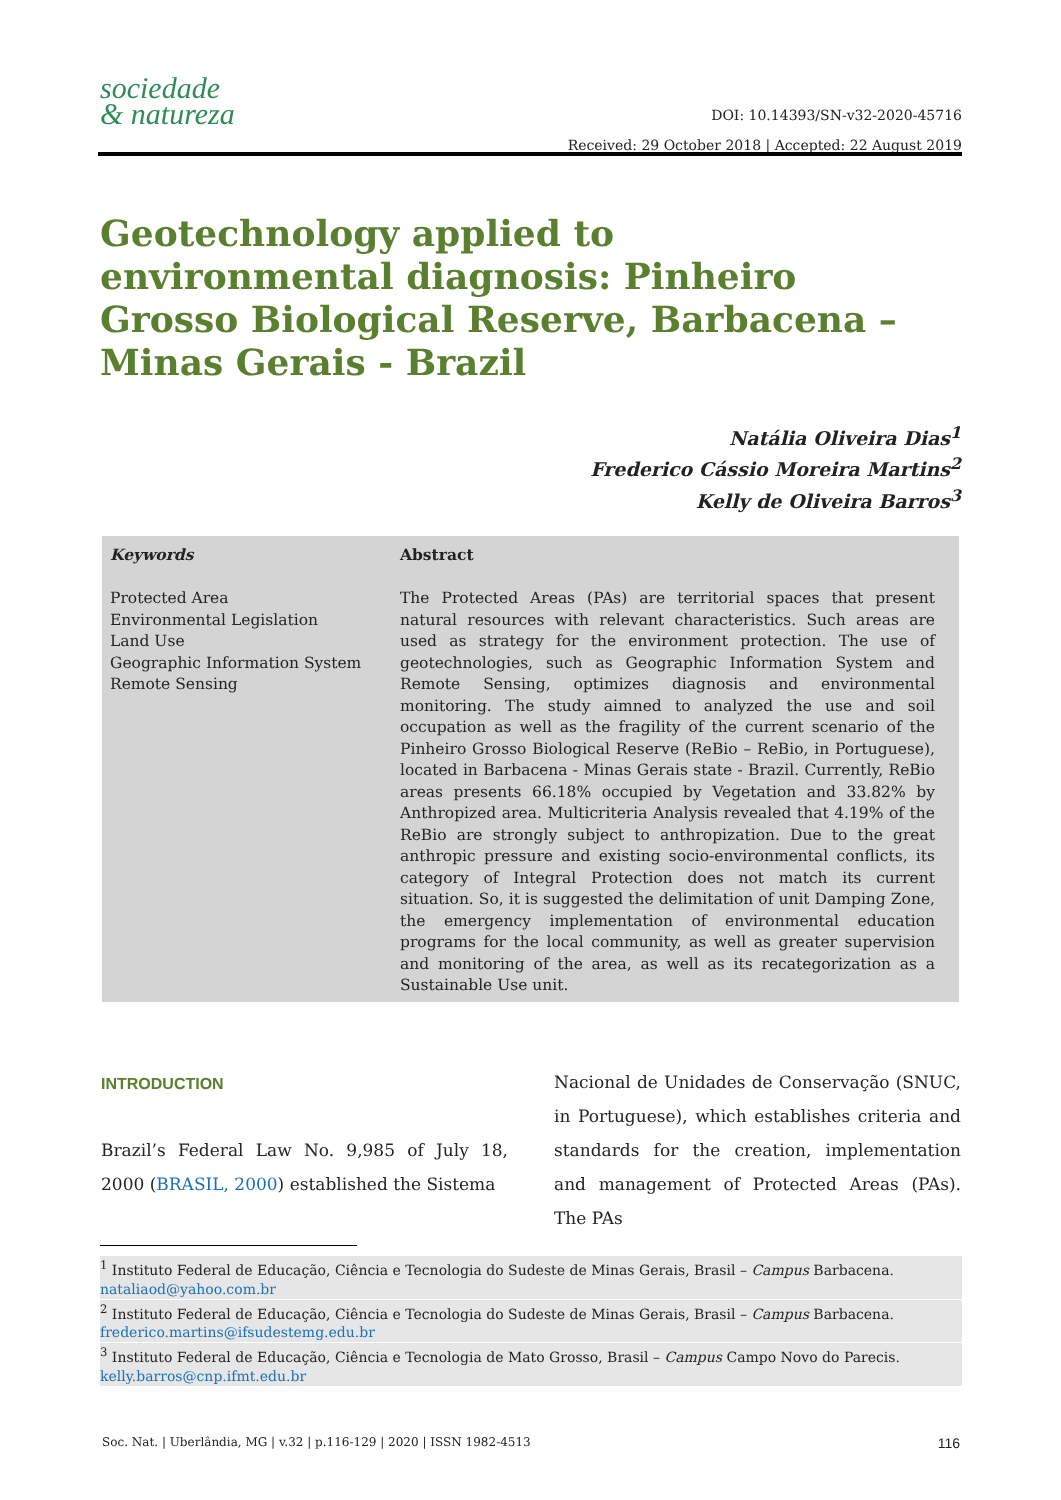sociedade
& natureza
DOI: 10.14393/SN-v32-2020-45716
Received: 29 October 2018 | Accepted: 22 August 2019
Geotechnology applied to environmental diagnosis: Pinheiro Grosso Biological Reserve, Barbacena – Minas Gerais - Brazil
Natália Oliveira Dias<sup>1</sup>
Frederico Cássio Moreira Martins<sup>2</sup>
Kelly de Oliveira Barros<sup>3</sup>
Keywords
Protected Area
Environmental Legislation
Land Use
Geographic Information System
Remote Sensing
Abstract
The Protected Areas (PAs) are territorial spaces that present natural resources with relevant characteristics. Such areas are used as strategy for the environment protection. The use of geotechnologies, such as Geographic Information System and Remote Sensing, optimizes diagnosis and environmental monitoring. The study aimned to analyzed the use and soil occupation as well as the fragility of the current scenario of the Pinheiro Grosso Biological Reserve (ReBio – ReBio, in Portuguese), located in Barbacena - Minas Gerais state - Brazil. Currently, ReBio areas presents 66.18% occupied by Vegetation and 33.82% by Anthropized area. Multicriteria Analysis revealed that 4.19% of the ReBio are strongly subject to anthropization. Due to the great anthropic pressure and existing socio-environmental conflicts, its category of Integral Protection does not match its current situation. So, it is suggested the delimitation of unit Damping Zone, the emergency implementation of environmental education programs for the local community, as well as greater supervision and monitoring of the area, as well as its recategorization as a Sustainable Use unit.
INTRODUCTION
Brazil’s Federal Law No. 9,985 of July 18, 2000 (BRASIL, 2000) established the Sistema
Nacional de Unidades de Conservação (SNUC, in Portuguese), which establishes criteria and standards for the creation, implementation and management of Protected Areas (PAs). The PAs
<sup>1</sup> Instituto Federal de Educação, Ciência e Tecnologia do Sudeste de Minas Gerais, Brasil – Campus Barbacena. nataliaod@yahoo.com.br
<sup>2</sup> Instituto Federal de Educação, Ciência e Tecnologia do Sudeste de Minas Gerais, Brasil – Campus Barbacena. frederico.martins@ifsudestemg.edu.br
<sup>3</sup> Instituto Federal de Educação, Ciência e Tecnologia de Mato Grosso, Brasil – Campus Campo Novo do Parecis. kelly.barros@cnp.ifmt.edu.br
Soc. Nat. | Uberlândia, MG | v.32 | p.116-129 | 2020 | ISSN 1982-4513 116